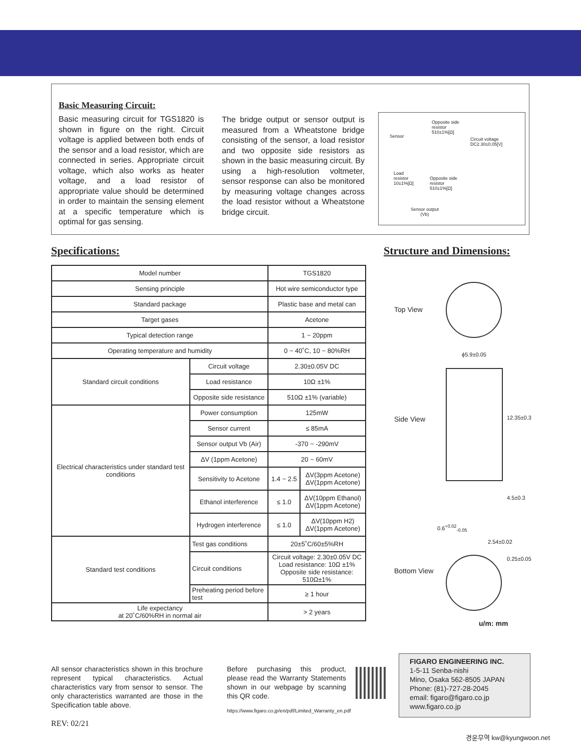Basic Measuring Circuit:
Basic measuring circuit for TGS1820 is shown in figure on the right. Circuit voltage is applied between both ends of the sensor and a load resistor, which are connected in series. Appropriate circuit voltage, which also works as heater voltage, and a load resistor of appropriate value should be determined in order to maintain the sensing element at a specific temperature which is optimal for gas sensing.
The bridge output or sensor output is measured from a Wheatstone bridge consisting of the sensor, a load resistor and two opposite side resistors as shown in the basic measuring circuit. By using a high-resolution voltmeter, sensor response can also be monitored by measuring voltage changes across the load resistor without a Wheatstone bridge circuit.
Opposite side
resistor
510±1%[Ω]
Sensor
Circuit voltage
DC2.30±0.05[V]
Load
resistor
10±1%[Ω]
Opposite side
resistor
510±1%[Ω]
Sensor output
(Vb)
Specifications: Structure and Dimensions:
| Model number | | TGS1820 | |
| Sensing principle | | Hot wire semiconductor type | |
| Standard package | | Plastic base and metal can | |
| Target gases | | Acetone | |
| Typical detection range | | 1 ~ 20ppm | |
| Operating temperature and humidity | | 0 ~ 40˚C, 10 ~ 80%RH | |
| Standard circuit conditions | Circuit voltage | 2.30±0.05V DC | |
| | Load resistance | 10Ω ±1% | |
| | Opposite side resistance | 510Ω ±1% (variable) | |
| Electrical characteristics under standard test conditions | Power consumption | 125mW | |
| | Sensor current | ≤ 85mA | |
| | Sensor output Vb (Air) | -370 ~ -290mV | |
| | ΔV (1ppm Acetone) | 20 ~ 60mV | |
| | Sensitivity to Acetone | 1.4 ~ 2.5 | ΔV(3ppm Acetone) ΔV(1ppm Acetone) |
| | Ethanol interference | ≤ 1.0 | ΔV(10ppm Ethanol) ΔV(1ppm Acetone) |
| | Hydrogen interference | ≤ 1.0 | ΔV(10ppm H2) ΔV(1ppm Acetone) |
| Standard test conditions | Test gas conditions | 20±5˚C/60±5%RH | |
| | Circuit conditions | Circuit voltage: 2.30±0.05V DC Load resistance: 10Ω ±1% Opposite side resistance: 510Ω±1% | |
| | Preheating period before test | ≥ 1 hour | |
| Life expectancy at 20˚C/60%RH in normal air | | > 2 years | |
Top View
ϕ5.9±0.05
Side View 12.35±0.3
4.5±0.3
0.6<sup>+0.02</sup><sub>-0.05</sub>
2.54±0.02
0.25±0.05
Bottom View
u/m: mm
All sensor characteristics shown in this brochure represent typical characteristics. Actual characteristics vary from sensor to sensor. The only characteristics warranted are those in the Specification table above.
Before purchasing this product, please read the Warranty Statements shown in our webpage by scanning this QR code.
https://www.figaro.co.jp/en/pdf/Limited_Warranty_en.pdf
FIGARO ENGINEERING INC.
1-5-11 Senba-nishi
Mino, Osaka 562-8505 JAPAN
Phone: (81)-727-28-2045
email: figaro@figaro.co.jp
www.figaro.co.jp
REV: 02/21
경운무역 kw@kyungwoon.net